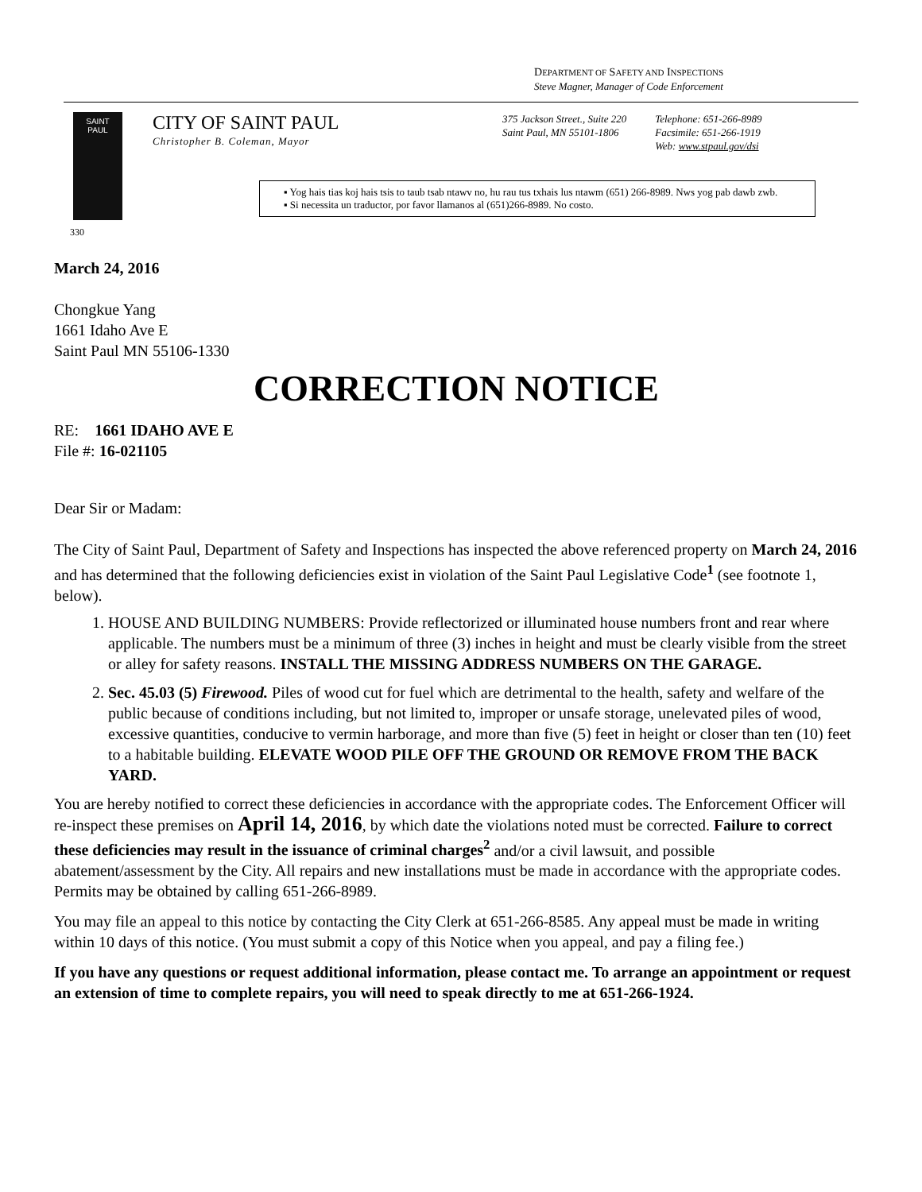DEPARTMENT OF SAFETY AND INSPECTIONS
Steve Magner, Manager of Code Enforcement
SAINT
PAUL
CITY OF SAINT PAUL
Christopher B. Coleman, Mayor
375 Jackson Street., Suite 220
Saint Paul, MN 55101-1806
Telephone: 651-266-8989
Facsimile: 651-266-1919
Web: www.stpaul.gov/dsi
▪ Yog hais tias koj hais tsis to taub tsab ntawv no, hu rau tus txhais lus ntawm (651) 266-8989. Nws yog pab dawb zwb.
▪ Si necessita un traductor, por favor llamanos al (651)266-8989. No costo.
330
March 24, 2016
Chongkue Yang
1661 Idaho Ave E
Saint Paul MN 55106-1330
CORRECTION NOTICE
RE: 1661 IDAHO AVE E
File #: 16-021105
Dear Sir or Madam:
The City of Saint Paul, Department of Safety and Inspections has inspected the above referenced property on March 24, 2016 and has determined that the following deficiencies exist in violation of the Saint Paul Legislative Code<sup>1</sup> (see footnote 1, below).
1. HOUSE AND BUILDING NUMBERS: Provide reflectorized or illuminated house numbers front and rear where applicable. The numbers must be a minimum of three (3) inches in height and must be clearly visible from the street or alley for safety reasons. INSTALL THE MISSING ADDRESS NUMBERS ON THE GARAGE.
2. Sec. 45.03 (5) Firewood. Piles of wood cut for fuel which are detrimental to the health, safety and welfare of the public because of conditions including, but not limited to, improper or unsafe storage, unelevated piles of wood, excessive quantities, conducive to vermin harborage, and more than five (5) feet in height or closer than ten (10) feet to a habitable building. ELEVATE WOOD PILE OFF THE GROUND OR REMOVE FROM THE BACK YARD.
You are hereby notified to correct these deficiencies in accordance with the appropriate codes. The Enforcement Officer will re-inspect these premises on April 14, 2016, by which date the violations noted must be corrected. Failure to correct these deficiencies may result in the issuance of criminal charges<sup>2</sup> and/or a civil lawsuit, and possible abatement/assessment by the City. All repairs and new installations must be made in accordance with the appropriate codes. Permits may be obtained by calling 651-266-8989.
You may file an appeal to this notice by contacting the City Clerk at 651-266-8585. Any appeal must be made in writing within 10 days of this notice. (You must submit a copy of this Notice when you appeal, and pay a filing fee.)
If you have any questions or request additional information, please contact me. To arrange an appointment or request an extension of time to complete repairs, you will need to speak directly to me at 651-266-1924.